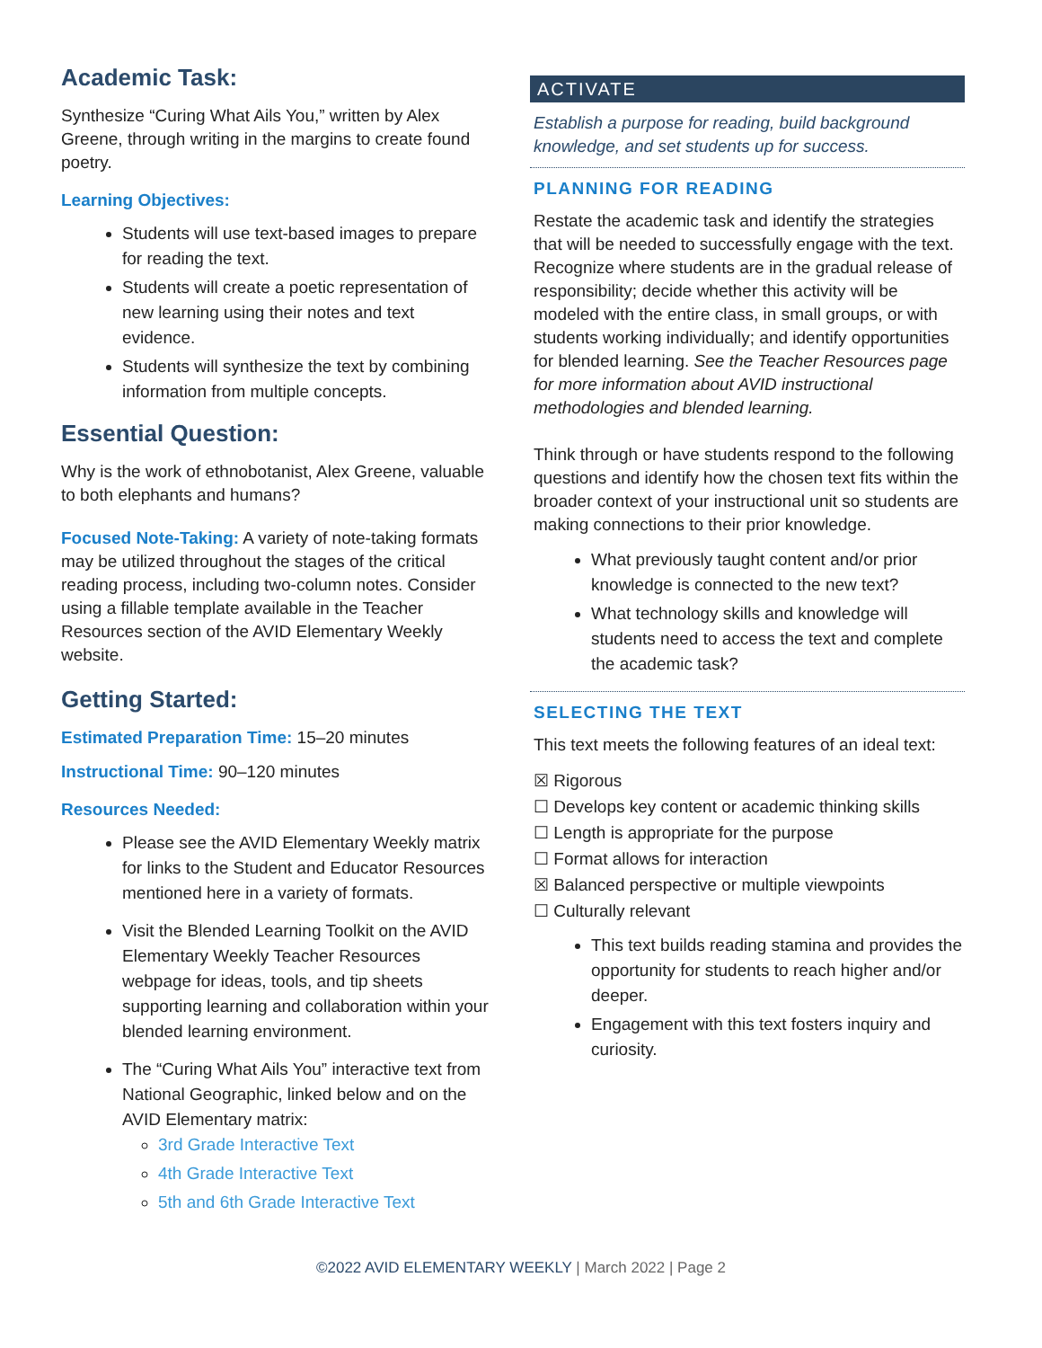Academic Task:
Synthesize “Curing What Ails You,” written by Alex Greene, through writing in the margins to create found poetry.
Learning Objectives:
Students will use text-based images to prepare for reading the text.
Students will create a poetic representation of new learning using their notes and text evidence.
Students will synthesize the text by combining information from multiple concepts.
Essential Question:
Why is the work of ethnobotanist, Alex Greene, valuable to both elephants and humans?
Focused Note-Taking: A variety of note-taking formats may be utilized throughout the stages of the critical reading process, including two-column notes. Consider using a fillable template available in the Teacher Resources section of the AVID Elementary Weekly website.
Getting Started:
Estimated Preparation Time: 15–20 minutes
Instructional Time: 90–120 minutes
Resources Needed:
Please see the AVID Elementary Weekly matrix for links to the Student and Educator Resources mentioned here in a variety of formats.
Visit the Blended Learning Toolkit on the AVID Elementary Weekly Teacher Resources webpage for ideas, tools, and tip sheets supporting learning and collaboration within your blended learning environment.
The “Curing What Ails You” interactive text from National Geographic, linked below and on the AVID Elementary matrix:
3rd Grade Interactive Text
4th Grade Interactive Text
5th and 6th Grade Interactive Text
ACTIVATE
Establish a purpose for reading, build background knowledge, and set students up for success.
PLANNING FOR READING
Restate the academic task and identify the strategies that will be needed to successfully engage with the text. Recognize where students are in the gradual release of responsibility; decide whether this activity will be modeled with the entire class, in small groups, or with students working individually; and identify opportunities for blended learning. See the Teacher Resources page for more information about AVID instructional methodologies and blended learning.
Think through or have students respond to the following questions and identify how the chosen text fits within the broader context of your instructional unit so students are making connections to their prior knowledge.
What previously taught content and/or prior knowledge is connected to the new text?
What technology skills and knowledge will students need to access the text and complete the academic task?
SELECTING THE TEXT
This text meets the following features of an ideal text:
☒ Rigorous
☐ Develops key content or academic thinking skills
☐ Length is appropriate for the purpose
☐ Format allows for interaction
☒ Balanced perspective or multiple viewpoints
☐ Culturally relevant
This text builds reading stamina and provides the opportunity for students to reach higher and/or deeper.
Engagement with this text fosters inquiry and curiosity.
©2022 AVID ELEMENTARY WEEKLY | March 2022 | Page 2